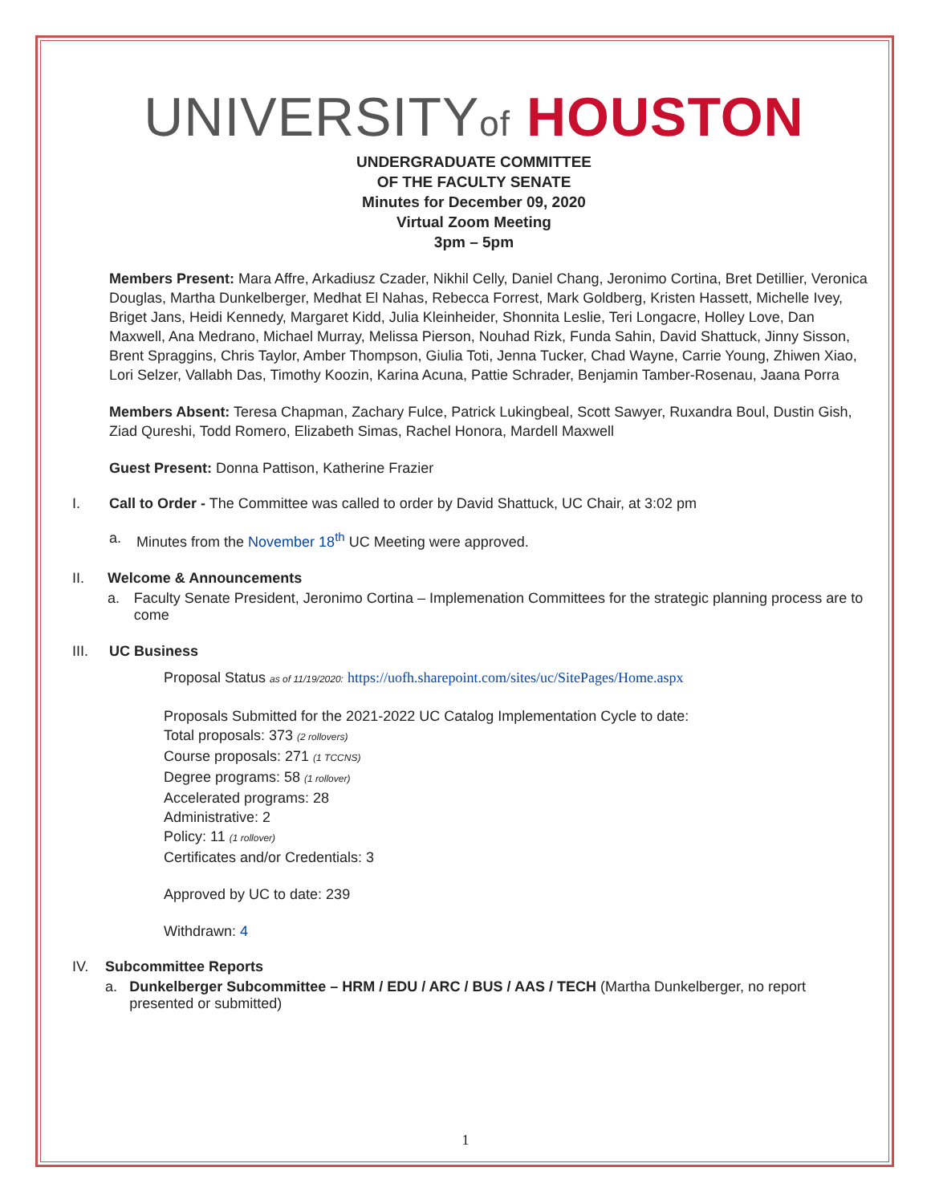UNIVERSITYof HOUSTON
UNDERGRADUATE COMMITTEE
OF THE FACULTY SENATE
Minutes for December 09, 2020
Virtual Zoom Meeting
3pm – 5pm
Members Present: Mara Affre, Arkadiusz Czader, Nikhil Celly, Daniel Chang, Jeronimo Cortina, Bret Detillier, Veronica Douglas, Martha Dunkelberger, Medhat El Nahas, Rebecca Forrest, Mark Goldberg, Kristen Hassett, Michelle Ivey, Briget Jans, Heidi Kennedy, Margaret Kidd, Julia Kleinheider, Shonnita Leslie, Teri Longacre, Holley Love, Dan Maxwell, Ana Medrano, Michael Murray, Melissa Pierson, Nouhad Rizk, Funda Sahin, David Shattuck, Jinny Sisson, Brent Spraggins, Chris Taylor, Amber Thompson, Giulia Toti, Jenna Tucker, Chad Wayne, Carrie Young, Zhiwen Xiao, Lori Selzer, Vallabh Das, Timothy Koozin, Karina Acuna, Pattie Schrader, Benjamin Tamber-Rosenau, Jaana Porra
Members Absent: Teresa Chapman, Zachary Fulce, Patrick Lukingbeal, Scott Sawyer, Ruxandra Boul, Dustin Gish, Ziad Qureshi, Todd Romero, Elizabeth Simas, Rachel Honora, Mardell Maxwell
Guest Present: Donna Pattison, Katherine Frazier
I. Call to Order - The Committee was called to order by David Shattuck, UC Chair, at 3:02 pm
a. Minutes from the November 18<sup>th</sup> UC Meeting were approved.
II. Welcome & Announcements
a. Faculty Senate President, Jeronimo Cortina – Implemenation Committees for the strategic planning process are to come
III. UC Business
Proposal Status as of 11/19/2020: https://uofh.sharepoint.com/sites/uc/SitePages/Home.aspx
Proposals Submitted for the 2021-2022 UC Catalog Implementation Cycle to date:
Total proposals: 373 (2 rollovers)
Course proposals: 271 (1 TCCNS)
Degree programs: 58 (1 rollover)
Accelerated programs: 28
Administrative: 2
Policy: 11 (1 rollover)
Certificates and/or Credentials: 3
Approved by UC to date: 239
Withdrawn: 4
IV. Subcommittee Reports
a. Dunkelberger Subcommittee – HRM / EDU / ARC / BUS / AAS / TECH (Martha Dunkelberger, no report presented or submitted)
1